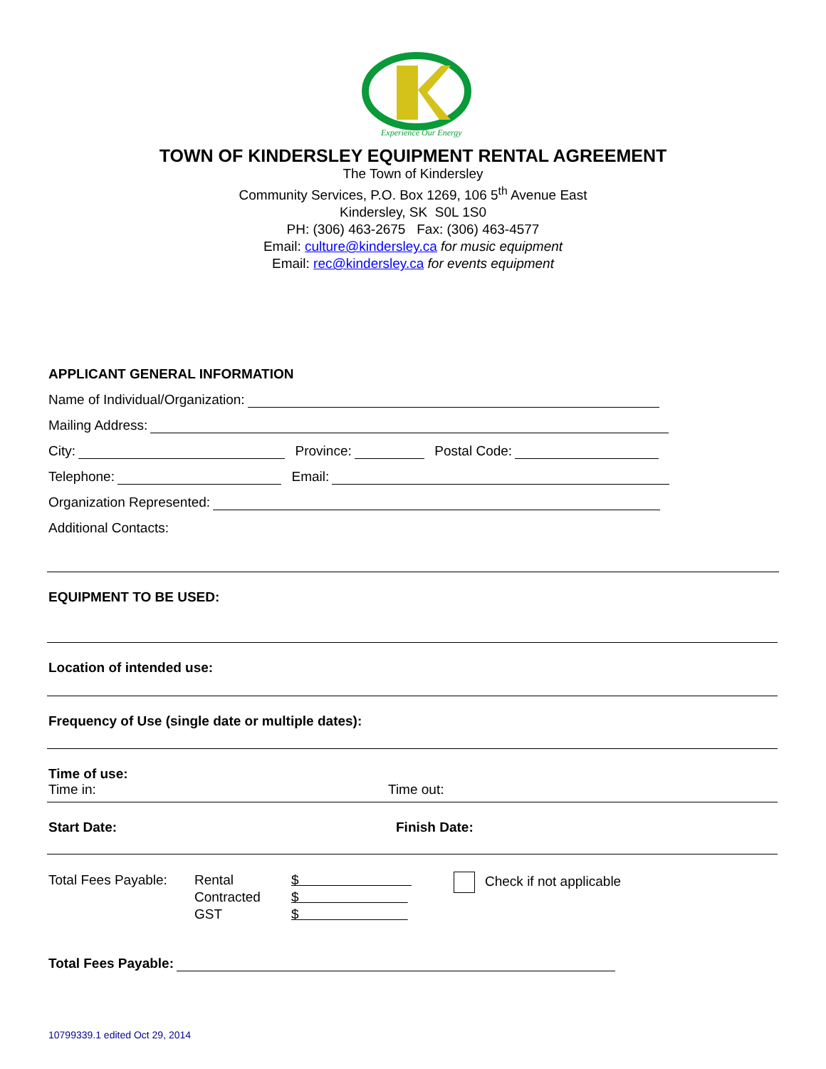Experience Our Energy
TOWN OF KINDERSLEY EQUIPMENT RENTAL AGREEMENT
The Town of Kindersley
Community Services, P.O. Box 1269, 106 5<sup>th</sup> Avenue East
Kindersley, SK S0L 1S0
PH: (306) 463-2675 Fax: (306) 463-4577
Email: culture@kindersley.ca for music equipment
Email: rec@kindersley.ca for events equipment
APPLICANT GENERAL INFORMATION
Name of Individual/Organization:
Mailing Address:
City: Province: Postal Code:
Telephone: Email:
Organization Represented:
Additional Contacts:
EQUIPMENT TO BE USED:
Location of intended use:
Frequency of Use (single date or multiple dates):
Time of use:
Time in: Time out:
Start Date: Finish Date:
Total Fees Payable:
Rental
Contracted
GST
$
$
$
Check if not applicable
Total Fees Payable:
10799339.1 edited Oct 29, 2014